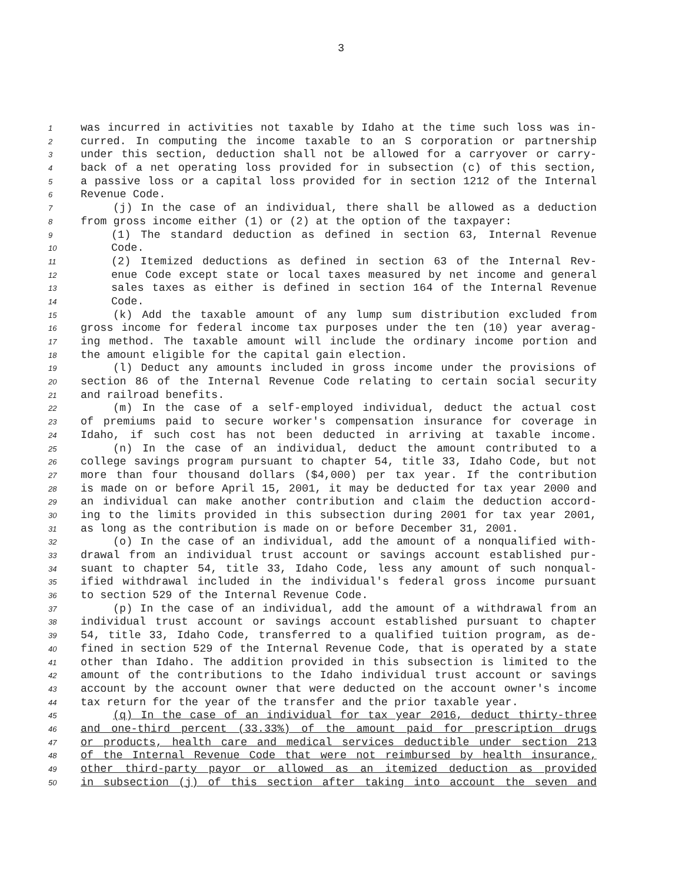3
1 was incurred in activities not taxable by Idaho at the time such loss was in-
2 curred. In computing the income taxable to an S corporation or partnership
3 under this section, deduction shall not be allowed for a carryover or carry-
4 back of a net operating loss provided for in subsection (c) of this section,
5 a passive loss or a capital loss provided for in section 1212 of the Internal
6 Revenue Code.
7 (j) In the case of an individual, there shall be allowed as a deduction
8 from gross income either (1) or (2) at the option of the taxpayer:
9 (1) The standard deduction as defined in section 63, Internal Revenue
10 Code.
11 (2) Itemized deductions as defined in section 63 of the Internal Rev-
12 enue Code except state or local taxes measured by net income and general
13 sales taxes as either is defined in section 164 of the Internal Revenue
14 Code.
15 (k) Add the taxable amount of any lump sum distribution excluded from
16 gross income for federal income tax purposes under the ten (10) year averag-
17 ing method. The taxable amount will include the ordinary income portion and
18 the amount eligible for the capital gain election.
19 (l) Deduct any amounts included in gross income under the provisions of
20 section 86 of the Internal Revenue Code relating to certain social security
21 and railroad benefits.
22 (m) In the case of a self-employed individual, deduct the actual cost
23 of premiums paid to secure worker's compensation insurance for coverage in
24 Idaho, if such cost has not been deducted in arriving at taxable income.
25 (n) In the case of an individual, deduct the amount contributed to a
26 college savings program pursuant to chapter 54, title 33, Idaho Code, but not
27 more than four thousand dollars ($4,000) per tax year. If the contribution
28 is made on or before April 15, 2001, it may be deducted for tax year 2000 and
29 an individual can make another contribution and claim the deduction accord-
30 ing to the limits provided in this subsection during 2001 for tax year 2001,
31 as long as the contribution is made on or before December 31, 2001.
32 (o) In the case of an individual, add the amount of a nonqualified with-
33 drawal from an individual trust account or savings account established pur-
34 suant to chapter 54, title 33, Idaho Code, less any amount of such nonqual-
35 ified withdrawal included in the individual's federal gross income pursuant
36 to section 529 of the Internal Revenue Code.
37 (p) In the case of an individual, add the amount of a withdrawal from an
38 individual trust account or savings account established pursuant to chapter
39 54, title 33, Idaho Code, transferred to a qualified tuition program, as de-
40 fined in section 529 of the Internal Revenue Code, that is operated by a state
41 other than Idaho. The addition provided in this subsection is limited to the
42 amount of the contributions to the Idaho individual trust account or savings
43 account by the account owner that were deducted on the account owner's income
44 tax return for the year of the transfer and the prior taxable year.
45 (q) In the case of an individual for tax year 2016, deduct thirty-three
46 and one-third percent (33.33%) of the amount paid for prescription drugs
47 or products, health care and medical services deductible under section 213
48 of the Internal Revenue Code that were not reimbursed by health insurance,
49 other third-party payor or allowed as an itemized deduction as provided
50 in subsection (j) of this section after taking into account the seven and